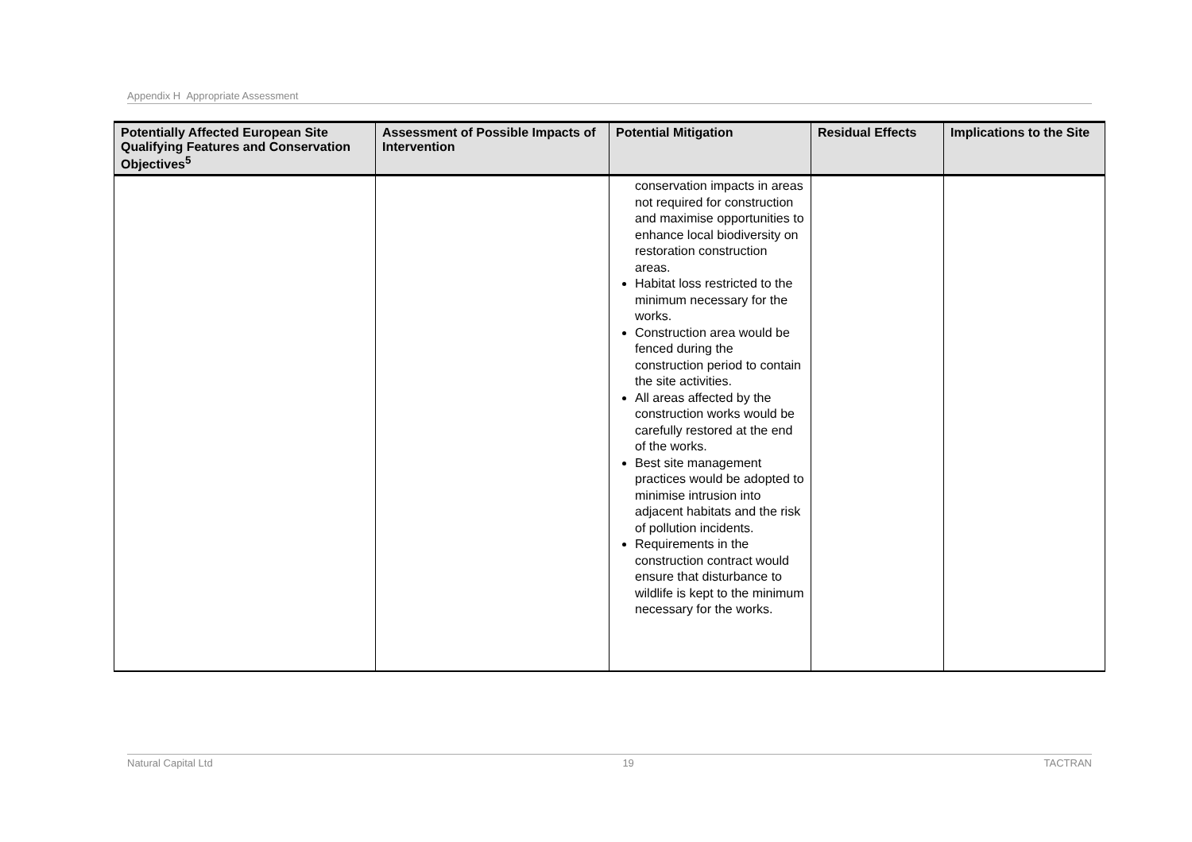Appendix H Appropriate Assessment
| Potentially Affected European Site Qualifying Features and Conservation Objectives<sup>5</sup> | Assessment of Possible Impacts of Intervention | Potential Mitigation | Residual Effects | Implications to the Site |
| --- | --- | --- | --- | --- |
| | | conservation impacts in areas not required for construction and maximise opportunities to enhance local biodiversity on restoration construction areas. Habitat loss restricted to the minimum necessary for the works. Construction area would be fenced during the construction period to contain the site activities. All areas affected by the construction works would be carefully restored at the end of the works. Best site management practices would be adopted to minimise intrusion into adjacent habitats and the risk of pollution incidents. Requirements in the construction contract would ensure that disturbance to wildlife is kept to the minimum necessary for the works. | | |
Natural Capital Ltd 19 TACTRAN